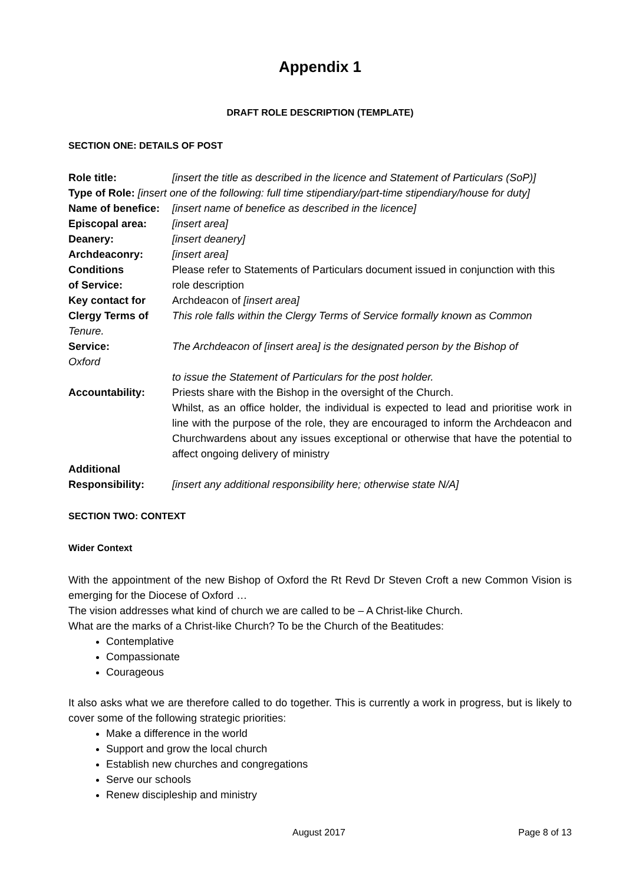Appendix 1
DRAFT ROLE DESCRIPTION (TEMPLATE)
SECTION ONE: DETAILS OF POST
| Role title: | [insert the title as described in the licence and Statement of Particulars (SoP)] |
| Type of Role: [insert one of the following: full time stipendiary/part-time stipendiary/house for duty] | |
| Name of benefice: | [insert name of benefice as described in the licence] |
| Episcopal area: | [insert area] |
| Deanery: | [insert deanery] |
| Archdeaconry: | [insert area] |
| Conditions of Service: | Please refer to Statements of Particulars document issued in conjunction with this role description |
| Key contact for | Archdeacon of [insert area] |
| Clergy Terms of Tenure. | This role falls within the Clergy Terms of Service formally known as Common |
| Service: Oxford | The Archdeacon of [insert area] is the designated person by the Bishop of |
| | to issue the Statement of Particulars for the post holder. |
| Accountability: | Priests share with the Bishop in the oversight of the Church. Whilst, as an office holder, the individual is expected to lead and prioritise work in line with the purpose of the role, they are encouraged to inform the Archdeacon and Churchwardens about any issues exceptional or otherwise that have the potential to affect ongoing delivery of ministry |
| Additional Responsibility: | [insert any additional responsibility here; otherwise state N/A] |
SECTION TWO: CONTEXT
Wider Context
With the appointment of the new Bishop of Oxford the Rt Revd Dr Steven Croft a new Common Vision is emerging for the Diocese of Oxford …
The vision addresses what kind of church we are called to be – A Christ-like Church.
What are the marks of a Christ-like Church? To be the Church of the Beatitudes:
Contemplative
Compassionate
Courageous
It also asks what we are therefore called to do together. This is currently a work in progress, but is likely to cover some of the following strategic priorities:
Make a difference in the world
Support and grow the local church
Establish new churches and congregations
Serve our schools
Renew discipleship and ministry
August 2017 Page 8 of 13